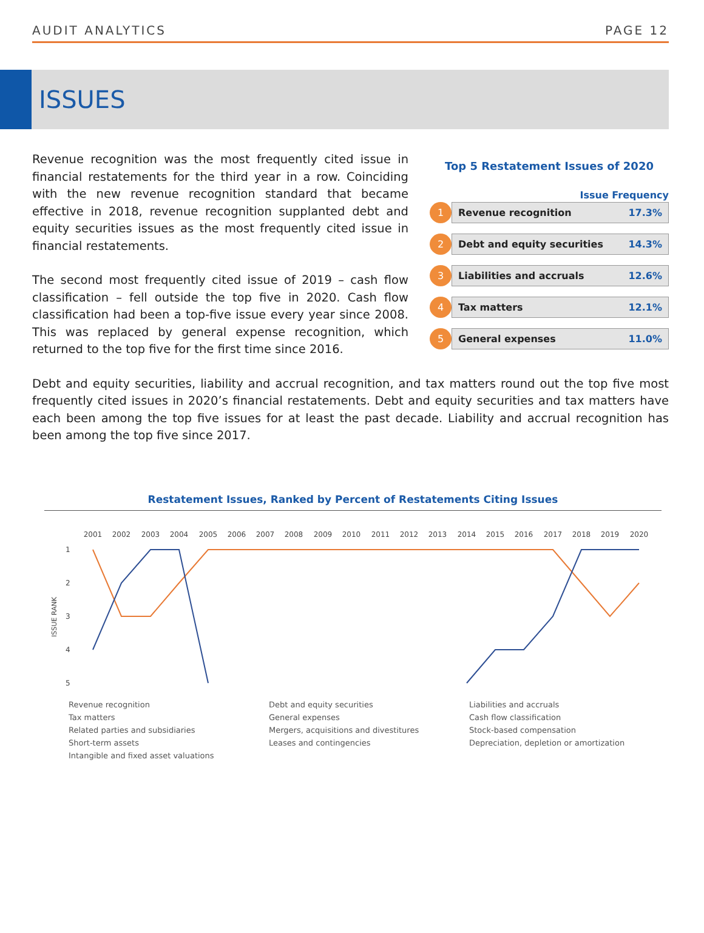AUDIT ANALYTICS PAGE 12
ISSUES
Revenue recognition was the most frequently cited issue in financial restatements for the third year in a row. Coinciding with the new revenue recognition standard that became effective in 2018, revenue recognition supplanted debt and equity securities issues as the most frequently cited issue in financial restatements.
The second most frequently cited issue of 2019 – cash flow classification – fell outside the top five in 2020. Cash flow classification had been a top-five issue every year since 2008. This was replaced by general expense recognition, which returned to the top five for the first time since 2016.
Top 5 Restatement Issues of 2020
Issue Frequency
| 1 | Revenue recognition | 17.3% |
| 2 | Debt and equity securities | 14.3% |
| 3 | Liabilities and accruals | 12.6% |
| 4 | Tax matters | 12.1% |
| 5 | General expenses | 11.0% |
Debt and equity securities, liability and accrual recognition, and tax matters round out the top five most frequently cited issues in 2020’s financial restatements. Debt and equity securities and tax matters have each been among the top five issues for at least the past decade. Liability and accrual recognition has been among the top five since 2017.
Restatement Issues, Ranked by Percent of Restatements Citing Issues
ISSUE RANK
2001
2002
2003
2004
2005
2006
2007
2008
2009
2010
2011
2012
2013
2014
2015
2016
2017
2018
2019
2020
1
2
3
4
5
Revenue recognition Debt and equity securities Liabilities and accruals Tax matters General expenses Cash flow classification Related parties and subsidiaries Mergers, acquisitions and divestitures Stock-based compensation Short-term assets Leases and contingencies Depreciation, depletion or amortization Intangible and fixed asset valuations